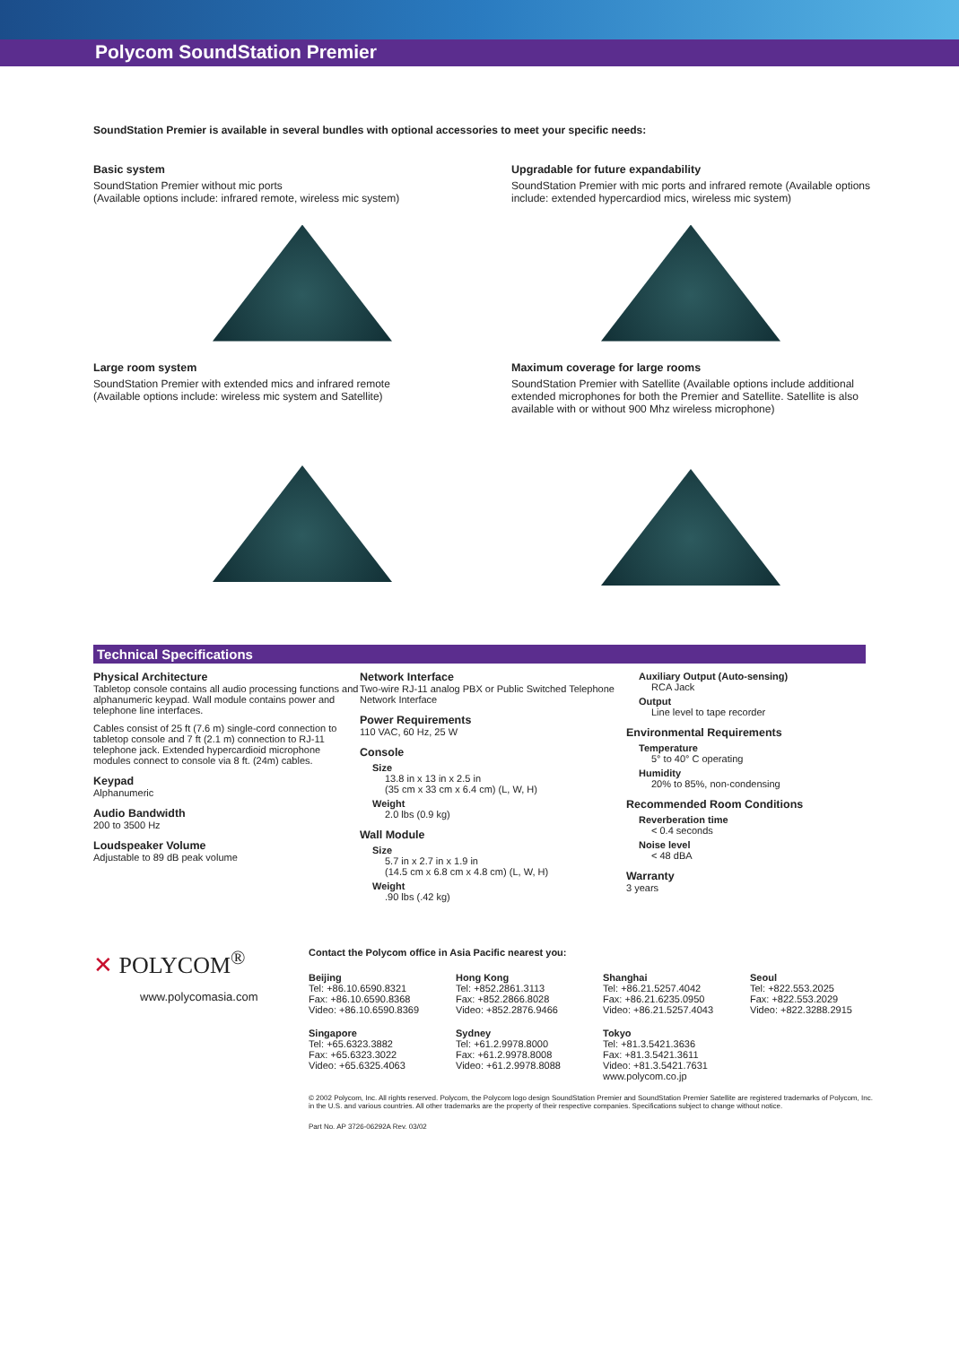Polycom SoundStation Premier
SoundStation Premier is available in several bundles with optional accessories to meet your specific needs:
Basic system
SoundStation Premier without mic ports
(Available options include: infrared remote, wireless mic system)
Upgradable for future expandability
SoundStation Premier with mic ports and infrared remote (Available options include: extended hypercardiod mics, wireless mic system)
Large room system
SoundStation Premier with extended mics and infrared remote
(Available options include: wireless mic system and Satellite)
Maximum coverage for large rooms
SoundStation Premier with Satellite (Available options include additional extended microphones for both the Premier and Satellite. Satellite is also available with or without 900 Mhz wireless microphone)
Technical Specifications
Physical Architecture
Tabletop console contains all audio processing functions and alphanumeric keypad. Wall module contains power and telephone line interfaces.
Cables consist of 25 ft (7.6 m) single-cord connection to tabletop console and 7 ft (2.1 m) connection to RJ-11 telephone jack. Extended hypercardioid microphone modules connect to console via 8 ft. (24m) cables.
Keypad
Alphanumeric
Audio Bandwidth
200 to 3500 Hz
Loudspeaker Volume
Adjustable to 89 dB peak volume
Network Interface
Two-wire RJ-11 analog PBX or Public Switched Telephone Network Interface
Power Requirements
110 VAC, 60 Hz, 25 W
Console
Size
13.8 in x 13 in x 2.5 in
(35 cm x 33 cm x 6.4 cm) (L, W, H)
Weight
2.0 lbs (0.9 kg)
Wall Module
Size
5.7 in x 2.7 in x 1.9 in
(14.5 cm x 6.8 cm x 4.8 cm) (L, W, H)
Weight
.90 lbs (.42 kg)
Auxiliary Output (Auto-sensing)
RCA Jack
Output
Line level to tape recorder
Environmental Requirements
Temperature
5° to 40° C operating
Humidity
20% to 85%, non-condensing
Recommended Room Conditions
Reverberation time
< 0.4 seconds
Noise level
< 48 dBA
Warranty
3 years
✕ POLYCOM<sup>®</sup>
www.polycomasia.com
Contact the Polycom office in Asia Pacific nearest you:
Beijing
Tel: +86.10.6590.8321
Fax: +86.10.6590.8368
Video: +86.10.6590.8369
Hong Kong
Tel: +852.2861.3113
Fax: +852.2866.8028
Video: +852.2876.9466
Shanghai
Tel: +86.21.5257.4042
Fax: +86.21.6235.0950
Video: +86.21.5257.4043
Seoul
Tel: +822.553.2025
Fax: +822.553.2029
Video: +822.3288.2915
Singapore
Tel: +65.6323.3882
Fax: +65.6323.3022
Video: +65.6325.4063
Sydney
Tel: +61.2.9978.8000
Fax: +61.2.9978.8008
Video: +61.2.9978.8088
Tokyo
Tel: +81.3.5421.3636
Fax: +81.3.5421.3611
Video: +81.3.5421.7631
www.polycom.co.jp
© 2002 Polycom, Inc. All rights reserved. Polycom, the Polycom logo design SoundStation Premier and SoundStation Premier Satellite are registered trademarks of Polycom, Inc. in the U.S. and various countries. All other trademarks are the property of their respective companies. Specifications subject to change without notice.
Part No. AP 3726-06292A Rev. 03/02